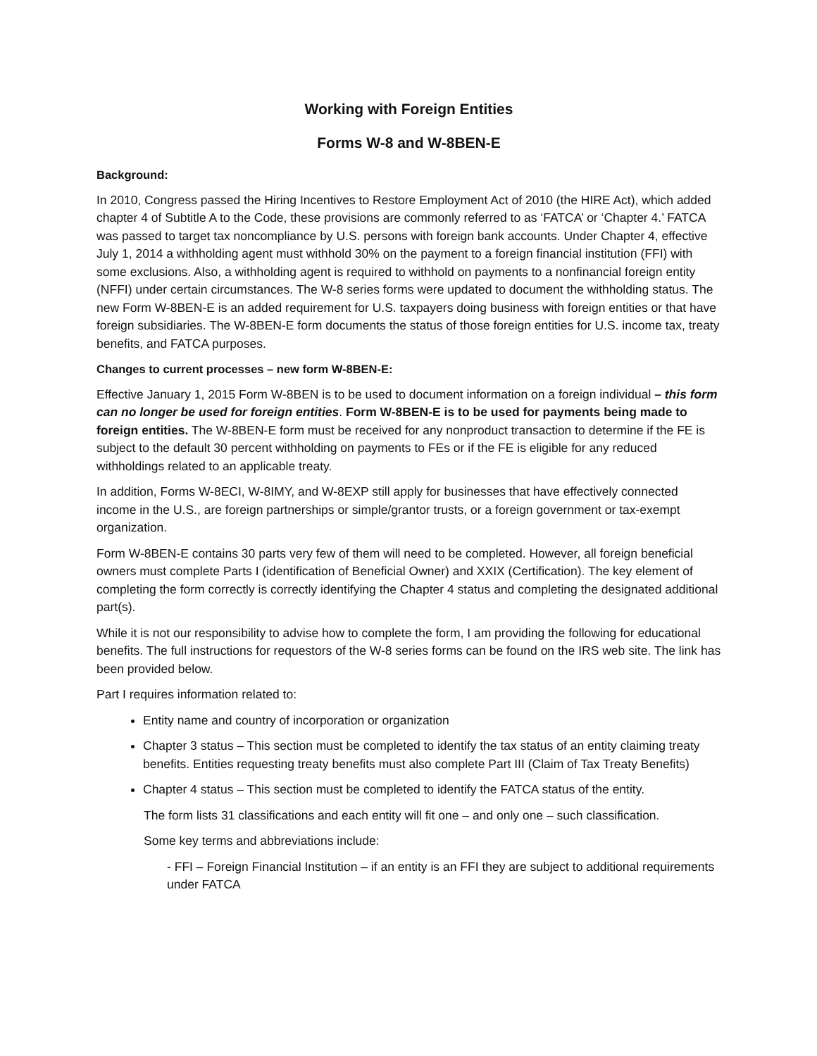Working with Foreign Entities
Forms W-8 and W-8BEN-E
Background:
In 2010, Congress passed the Hiring Incentives to Restore Employment Act of 2010 (the HIRE Act), which added chapter 4 of Subtitle A to the Code, these provisions are commonly referred to as ‘FATCA’ or ‘Chapter 4.’ FATCA was passed to target tax noncompliance by U.S. persons with foreign bank accounts. Under Chapter 4, effective July 1, 2014 a withholding agent must withhold 30% on the payment to a foreign financial institution (FFI) with some exclusions. Also, a withholding agent is required to withhold on payments to a nonfinancial foreign entity (NFFI) under certain circumstances. The W-8 series forms were updated to document the withholding status. The new Form W-8BEN-E is an added requirement for U.S. taxpayers doing business with foreign entities or that have foreign subsidiaries. The W-8BEN-E form documents the status of those foreign entities for U.S. income tax, treaty benefits, and FATCA purposes.
Changes to current processes – new form W-8BEN-E:
Effective January 1, 2015 Form W-8BEN is to be used to document information on a foreign individual – this form can no longer be used for foreign entities. Form W-8BEN-E is to be used for payments being made to foreign entities. The W-8BEN-E form must be received for any nonproduct transaction to determine if the FE is subject to the default 30 percent withholding on payments to FEs or if the FE is eligible for any reduced withholdings related to an applicable treaty.
In addition, Forms W-8ECI, W-8IMY, and W-8EXP still apply for businesses that have effectively connected income in the U.S., are foreign partnerships or simple/grantor trusts, or a foreign government or tax-exempt organization.
Form W-8BEN-E contains 30 parts very few of them will need to be completed. However, all foreign beneficial owners must complete Parts I (identification of Beneficial Owner) and XXIX (Certification). The key element of completing the form correctly is correctly identifying the Chapter 4 status and completing the designated additional part(s).
While it is not our responsibility to advise how to complete the form, I am providing the following for educational benefits. The full instructions for requestors of the W-8 series forms can be found on the IRS web site. The link has been provided below.
Part I requires information related to:
Entity name and country of incorporation or organization
Chapter 3 status – This section must be completed to identify the tax status of an entity claiming treaty benefits. Entities requesting treaty benefits must also complete Part III (Claim of Tax Treaty Benefits)
Chapter 4 status – This section must be completed to identify the FATCA status of the entity.
The form lists 31 classifications and each entity will fit one – and only one – such classification.
Some key terms and abbreviations include:
- FFI – Foreign Financial Institution – if an entity is an FFI they are subject to additional requirements under FATCA